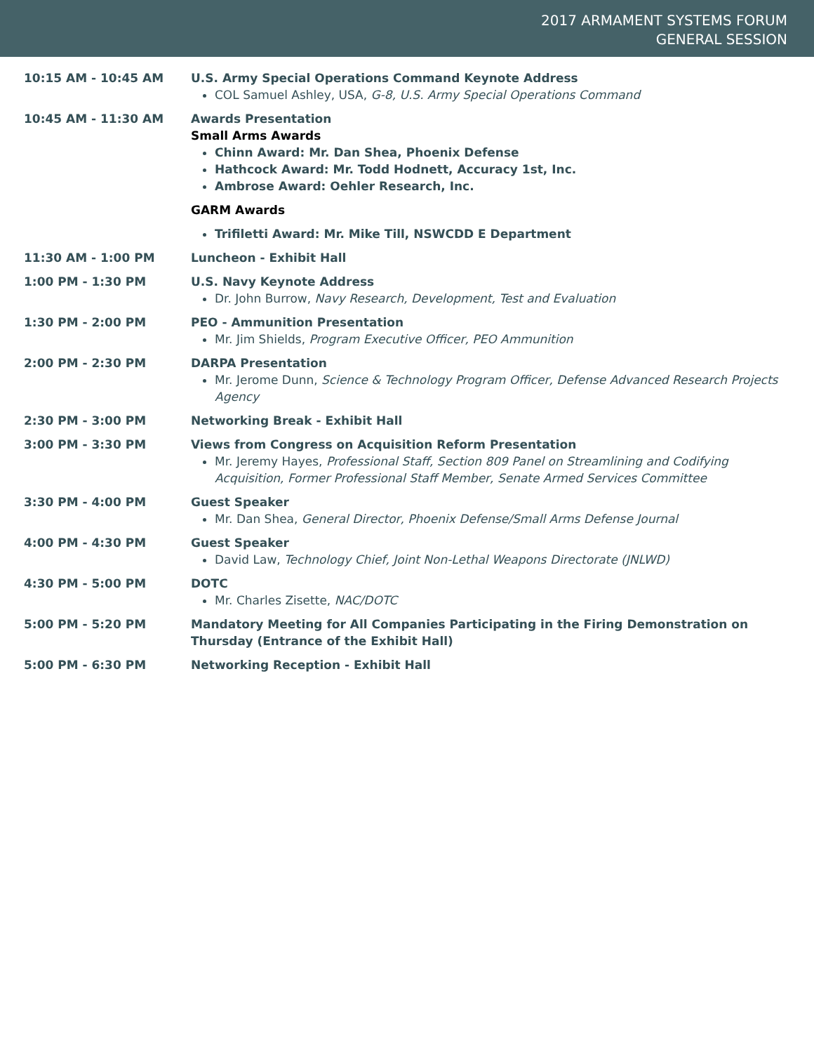2017 ARMAMENT SYSTEMS FORUM
GENERAL SESSION
10:15 AM - 10:45 AM U.S. Army Special Operations Command Keynote Address
COL Samuel Ashley, USA, G-8, U.S. Army Special Operations Command
10:45 AM - 11:30 AM Awards Presentation
Small Arms Awards
Chinn Award: Mr. Dan Shea, Phoenix Defense
Hathcock Award: Mr. Todd Hodnett, Accuracy 1st, Inc.
Ambrose Award: Oehler Research, Inc.
GARM Awards
Trifiletti Award: Mr. Mike Till, NSWCDD E Department
11:30 AM - 1:00 PM Luncheon - Exhibit Hall
1:00 PM - 1:30 PM U.S. Navy Keynote Address
Dr. John Burrow, Navy Research, Development, Test and Evaluation
1:30 PM - 2:00 PM PEO - Ammunition Presentation
Mr. Jim Shields, Program Executive Officer, PEO Ammunition
2:00 PM - 2:30 PM DARPA Presentation
Mr. Jerome Dunn, Science & Technology Program Officer, Defense Advanced Research Projects Agency
2:30 PM - 3:00 PM Networking Break - Exhibit Hall
3:00 PM - 3:30 PM Views from Congress on Acquisition Reform Presentation
Mr. Jeremy Hayes, Professional Staff, Section 809 Panel on Streamlining and Codifying Acquisition, Former Professional Staff Member, Senate Armed Services Committee
3:30 PM - 4:00 PM Guest Speaker
Mr. Dan Shea, General Director, Phoenix Defense/Small Arms Defense Journal
4:00 PM - 4:30 PM Guest Speaker
David Law, Technology Chief, Joint Non-Lethal Weapons Directorate (JNLWD)
4:30 PM - 5:00 PM DOTC
Mr. Charles Zisette, NAC/DOTC
5:00 PM - 5:20 PM Mandatory Meeting for All Companies Participating in the Firing Demonstration on Thursday (Entrance of the Exhibit Hall)
5:00 PM - 6:30 PM Networking Reception - Exhibit Hall